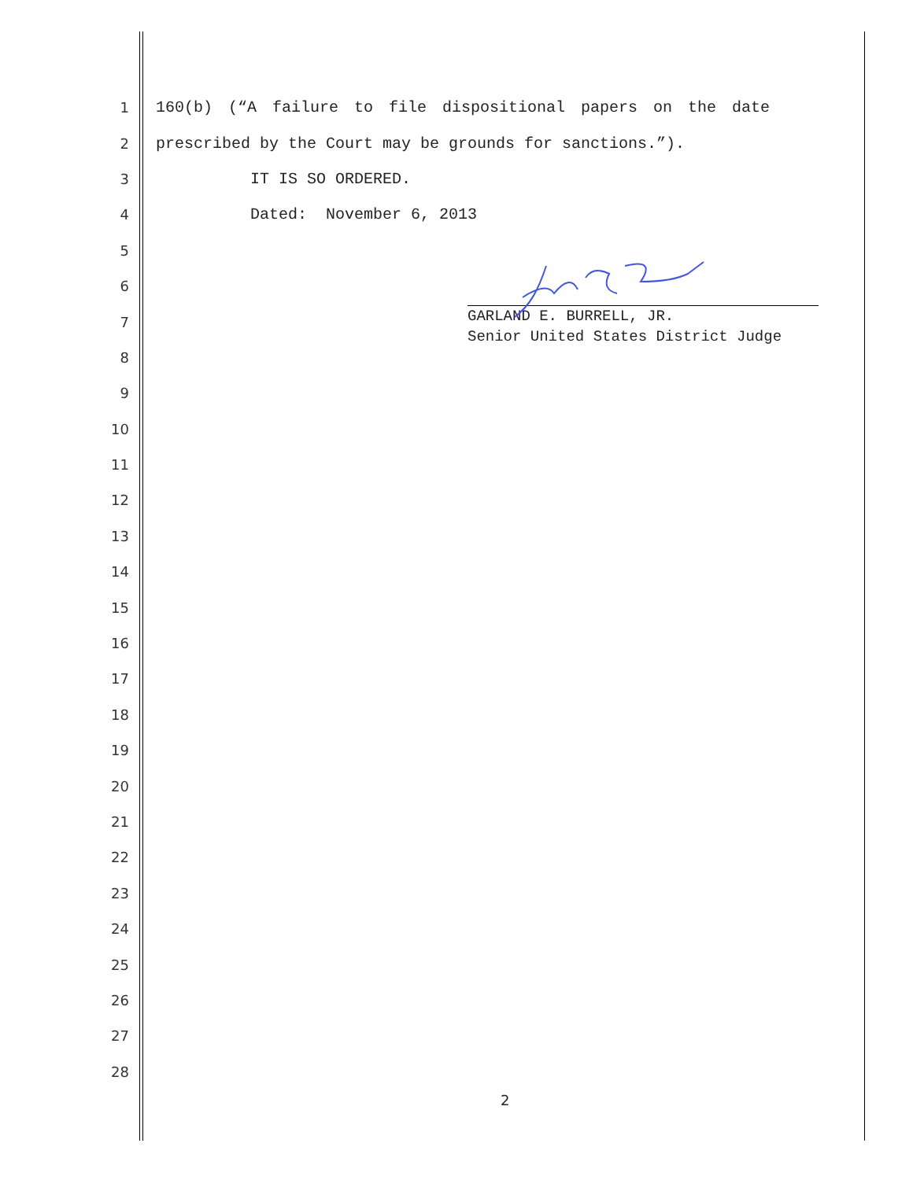1 160(b) (“A failure to file dispositional papers on the date
2 prescribed by the Court may be grounds for sanctions.”).
3 IT IS SO ORDERED.
4 Dated: November 6, 2013
5
6
7
8
9
10
11
12
13
14
15
16
17
18
19
20
21
22
23
24
25
26
27
28
GARLAND E. BURRELL, JR.
Senior United States District Judge
2